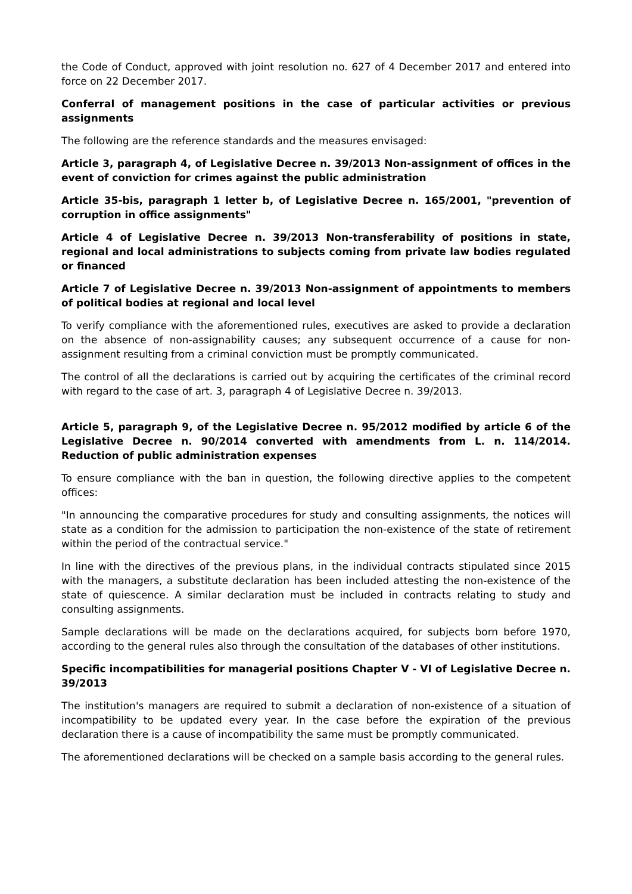the Code of Conduct, approved with joint resolution no. 627 of 4 December 2017 and entered into force on 22 December 2017.
Conferral of management positions in the case of particular activities or previous assignments
The following are the reference standards and the measures envisaged:
Article 3, paragraph 4, of Legislative Decree n. 39/2013 Non-assignment of offices in the event of conviction for crimes against the public administration
Article 35-bis, paragraph 1 letter b, of Legislative Decree n. 165/2001, "prevention of corruption in office assignments"
Article 4 of Legislative Decree n. 39/2013 Non-transferability of positions in state, regional and local administrations to subjects coming from private law bodies regulated or financed
Article 7 of Legislative Decree n. 39/2013 Non-assignment of appointments to members of political bodies at regional and local level
To verify compliance with the aforementioned rules, executives are asked to provide a declaration on the absence of non-assignability causes; any subsequent occurrence of a cause for non-assignment resulting from a criminal conviction must be promptly communicated.
The control of all the declarations is carried out by acquiring the certificates of the criminal record with regard to the case of art. 3, paragraph 4 of Legislative Decree n. 39/2013.
Article 5, paragraph 9, of the Legislative Decree n. 95/2012 modified by article 6 of the Legislative Decree n. 90/2014 converted with amendments from L. n. 114/2014. Reduction of public administration expenses
To ensure compliance with the ban in question, the following directive applies to the competent offices:
"In announcing the comparative procedures for study and consulting assignments, the notices will state as a condition for the admission to participation the non-existence of the state of retirement within the period of the contractual service."
In line with the directives of the previous plans, in the individual contracts stipulated since 2015 with the managers, a substitute declaration has been included attesting the non-existence of the state of quiescence. A similar declaration must be included in contracts relating to study and consulting assignments.
Sample declarations will be made on the declarations acquired, for subjects born before 1970, according to the general rules also through the consultation of the databases of other institutions.
Specific incompatibilities for managerial positions Chapter V - VI of Legislative Decree n. 39/2013
The institution's managers are required to submit a declaration of non-existence of a situation of incompatibility to be updated every year. In the case before the expiration of the previous declaration there is a cause of incompatibility the same must be promptly communicated.
The aforementioned declarations will be checked on a sample basis according to the general rules.